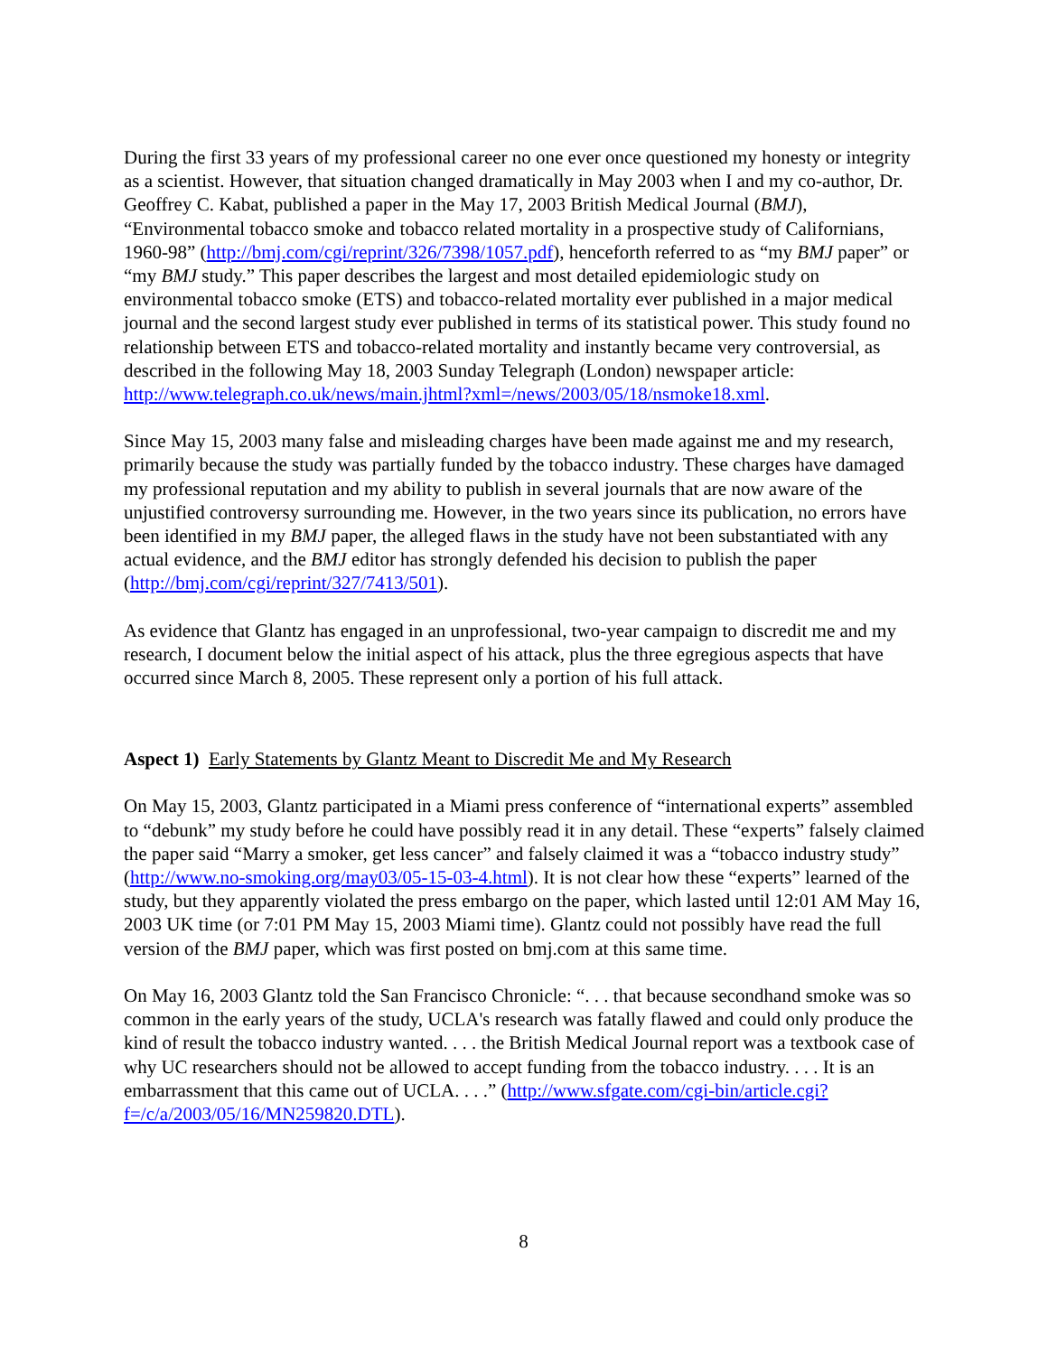During the first 33 years of my professional career no one ever once questioned my honesty or integrity as a scientist. However, that situation changed dramatically in May 2003 when I and my co-author, Dr. Geoffrey C. Kabat, published a paper in the May 17, 2003 British Medical Journal (BMJ), “Environmental tobacco smoke and tobacco related mortality in a prospective study of Californians, 1960-98” (http://bmj.com/cgi/reprint/326/7398/1057.pdf), henceforth referred to as “my BMJ paper” or “my BMJ study.” This paper describes the largest and most detailed epidemiologic study on environmental tobacco smoke (ETS) and tobacco-related mortality ever published in a major medical journal and the second largest study ever published in terms of its statistical power. This study found no relationship between ETS and tobacco-related mortality and instantly became very controversial, as described in the following May 18, 2003 Sunday Telegraph (London) newspaper article: http://www.telegraph.co.uk/news/main.jhtml?xml=/news/2003/05/18/nsmoke18.xml.
Since May 15, 2003 many false and misleading charges have been made against me and my research, primarily because the study was partially funded by the tobacco industry. These charges have damaged my professional reputation and my ability to publish in several journals that are now aware of the unjustified controversy surrounding me. However, in the two years since its publication, no errors have been identified in my BMJ paper, the alleged flaws in the study have not been substantiated with any actual evidence, and the BMJ editor has strongly defended his decision to publish the paper (http://bmj.com/cgi/reprint/327/7413/501).
As evidence that Glantz has engaged in an unprofessional, two-year campaign to discredit me and my research, I document below the initial aspect of his attack, plus the three egregious aspects that have occurred since March 8, 2005. These represent only a portion of his full attack.
Aspect 1) Early Statements by Glantz Meant to Discredit Me and My Research
On May 15, 2003, Glantz participated in a Miami press conference of “international experts” assembled to “debunk” my study before he could have possibly read it in any detail. These “experts” falsely claimed the paper said “Marry a smoker, get less cancer” and falsely claimed it was a “tobacco industry study” (http://www.no-smoking.org/may03/05-15-03-4.html). It is not clear how these “experts” learned of the study, but they apparently violated the press embargo on the paper, which lasted until 12:01 AM May 16, 2003 UK time (or 7:01 PM May 15, 2003 Miami time). Glantz could not possibly have read the full version of the BMJ paper, which was first posted on bmj.com at this same time.
On May 16, 2003 Glantz told the San Francisco Chronicle: “. . . that because secondhand smoke was so common in the early years of the study, UCLA's research was fatally flawed and could only produce the kind of result the tobacco industry wanted. . . . the British Medical Journal report was a textbook case of why UC researchers should not be allowed to accept funding from the tobacco industry. . . . It is an embarrassment that this came out of UCLA. . . .” (http://www.sfgate.com/cgi-bin/article.cgi?f=/c/a/2003/05/16/MN259820.DTL).
8